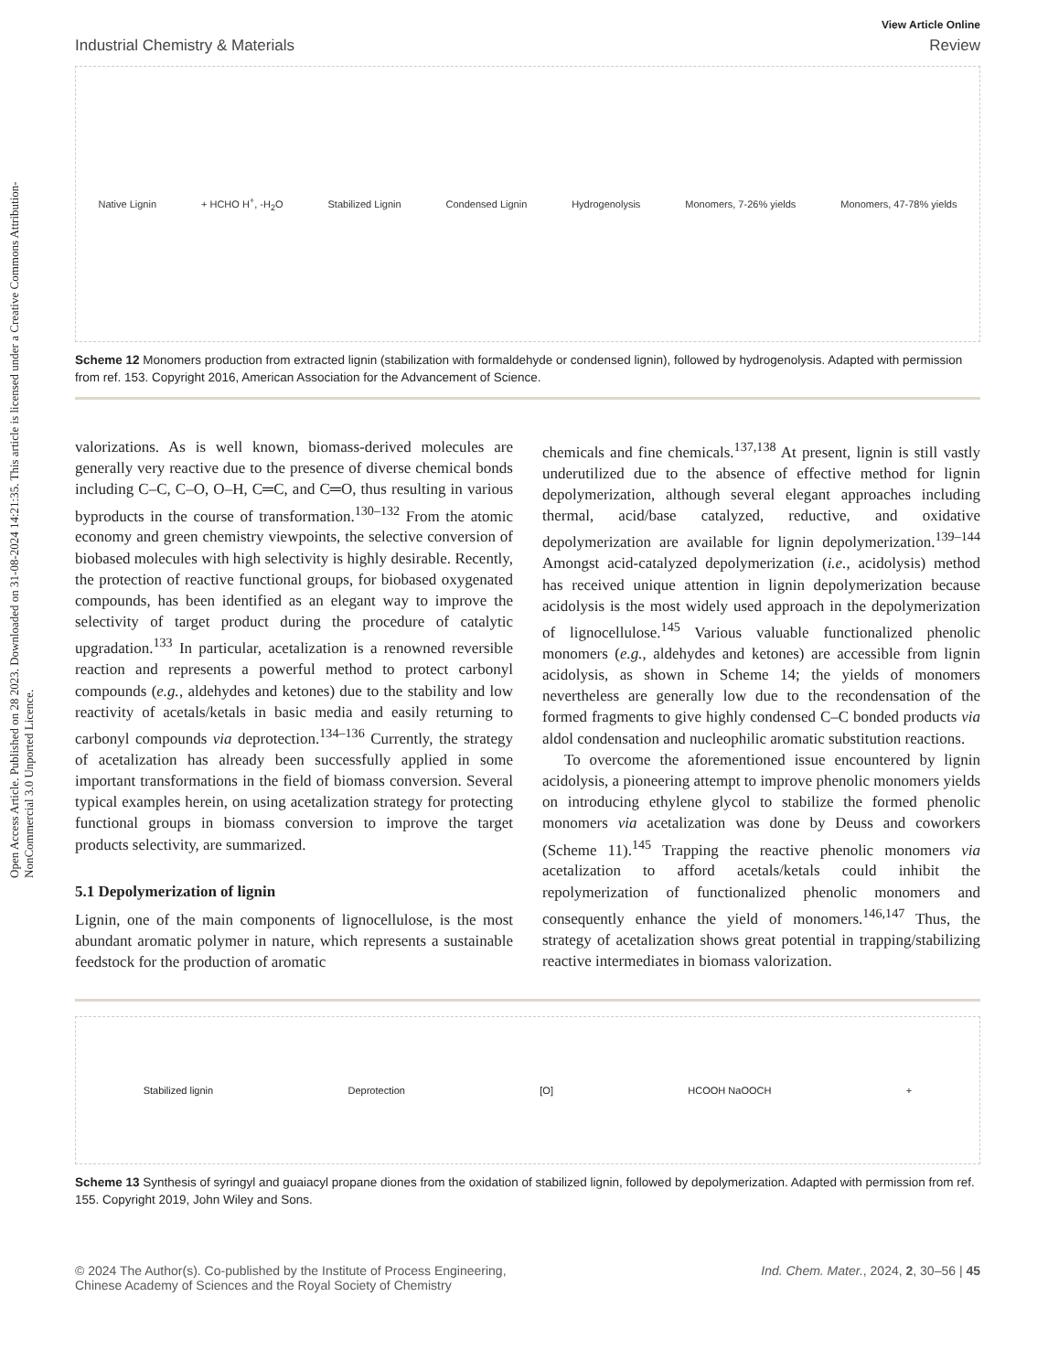Open Access Article. Published on 28 2023. Downloaded on 31-08-2024 14:21:35. This article is licensed under a Creative Commons Attribution-NonCommercial 3.0 Unported Licence.
View Article Online
Industrial Chemistry & Materials Review
Native Lignin + HCHO H<sup>+</sup>, -H<sub>2</sub>O Stabilized Lignin Condensed Lignin Hydrogenolysis Monomers, 7-26% yields Monomers, 47-78% yields
Scheme 12 Monomers production from extracted lignin (stabilization with formaldehyde or condensed lignin), followed by hydrogenolysis. Adapted with permission from ref. 153. Copyright 2016, American Association for the Advancement of Science.
valorizations. As is well known, biomass-derived molecules are generally very reactive due to the presence of diverse chemical bonds including C–C, C–O, O–H, C═C, and C═O, thus resulting in various byproducts in the course of transformation.<sup>130–132</sup> From the atomic economy and green chemistry viewpoints, the selective conversion of biobased molecules with high selectivity is highly desirable. Recently, the protection of reactive functional groups, for biobased oxygenated compounds, has been identified as an elegant way to improve the selectivity of target product during the procedure of catalytic upgradation.<sup>133</sup> In particular, acetalization is a renowned reversible reaction and represents a powerful method to protect carbonyl compounds (e.g., aldehydes and ketones) due to the stability and low reactivity of acetals/ketals in basic media and easily returning to carbonyl compounds via deprotection.<sup>134–136</sup> Currently, the strategy of acetalization has already been successfully applied in some important transformations in the field of biomass conversion. Several typical examples herein, on using acetalization strategy for protecting functional groups in biomass conversion to improve the target products selectivity, are summarized.
5.1 Depolymerization of lignin
Lignin, one of the main components of lignocellulose, is the most abundant aromatic polymer in nature, which represents a sustainable feedstock for the production of aromatic
chemicals and fine chemicals.<sup>137,138</sup> At present, lignin is still vastly underutilized due to the absence of effective method for lignin depolymerization, although several elegant approaches including thermal, acid/base catalyzed, reductive, and oxidative depolymerization are available for lignin depolymerization.<sup>139–144</sup> Amongst acid-catalyzed depolymerization (i.e., acidolysis) method has received unique attention in lignin depolymerization because acidolysis is the most widely used approach in the depolymerization of lignocellulose.<sup>145</sup> Various valuable functionalized phenolic monomers (e.g., aldehydes and ketones) are accessible from lignin acidolysis, as shown in Scheme 14; the yields of monomers nevertheless are generally low due to the recondensation of the formed fragments to give highly condensed C–C bonded products via aldol condensation and nucleophilic aromatic substitution reactions.
To overcome the aforementioned issue encountered by lignin acidolysis, a pioneering attempt to improve phenolic monomers yields on introducing ethylene glycol to stabilize the formed phenolic monomers via acetalization was done by Deuss and coworkers (Scheme 11).<sup>145</sup> Trapping the reactive phenolic monomers via acetalization to afford acetals/ketals could inhibit the repolymerization of functionalized phenolic monomers and consequently enhance the yield of monomers.<sup>146,147</sup> Thus, the strategy of acetalization shows great potential in trapping/stabilizing reactive intermediates in biomass valorization.
Stabilized lignin Deprotection [O] HCOOH NaOOCH +
Scheme 13 Synthesis of syringyl and guaiacyl propane diones from the oxidation of stabilized lignin, followed by depolymerization. Adapted with permission from ref. 155. Copyright 2019, John Wiley and Sons.
© 2024 The Author(s). Co-published by the Institute of Process Engineering,
Chinese Academy of Sciences and the Royal Society of Chemistry Ind. Chem. Mater., 2024, 2, 30–56 | 45